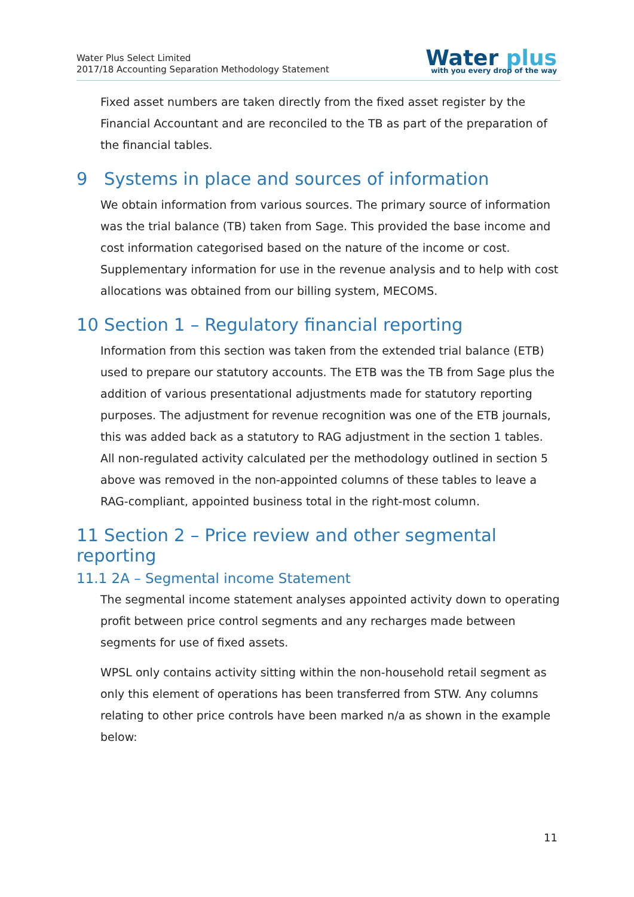Water Plus Select Limited
2017/18 Accounting Separation Methodology Statement
Water plus
with you every drop of the way
Fixed asset numbers are taken directly from the fixed asset register by the Financial Accountant and are reconciled to the TB as part of the preparation of the financial tables.
9 Systems in place and sources of information
We obtain information from various sources. The primary source of information was the trial balance (TB) taken from Sage. This provided the base income and cost information categorised based on the nature of the income or cost. Supplementary information for use in the revenue analysis and to help with cost allocations was obtained from our billing system, MECOMS.
10 Section 1 – Regulatory financial reporting
Information from this section was taken from the extended trial balance (ETB) used to prepare our statutory accounts. The ETB was the TB from Sage plus the addition of various presentational adjustments made for statutory reporting purposes. The adjustment for revenue recognition was one of the ETB journals, this was added back as a statutory to RAG adjustment in the section 1 tables. All non-regulated activity calculated per the methodology outlined in section 5 above was removed in the non-appointed columns of these tables to leave a RAG-compliant, appointed business total in the right-most column.
11 Section 2 – Price review and other segmental reporting
11.1 2A – Segmental income Statement
The segmental income statement analyses appointed activity down to operating profit between price control segments and any recharges made between segments for use of fixed assets.
WPSL only contains activity sitting within the non-household retail segment as only this element of operations has been transferred from STW. Any columns relating to other price controls have been marked n/a as shown in the example below:
11